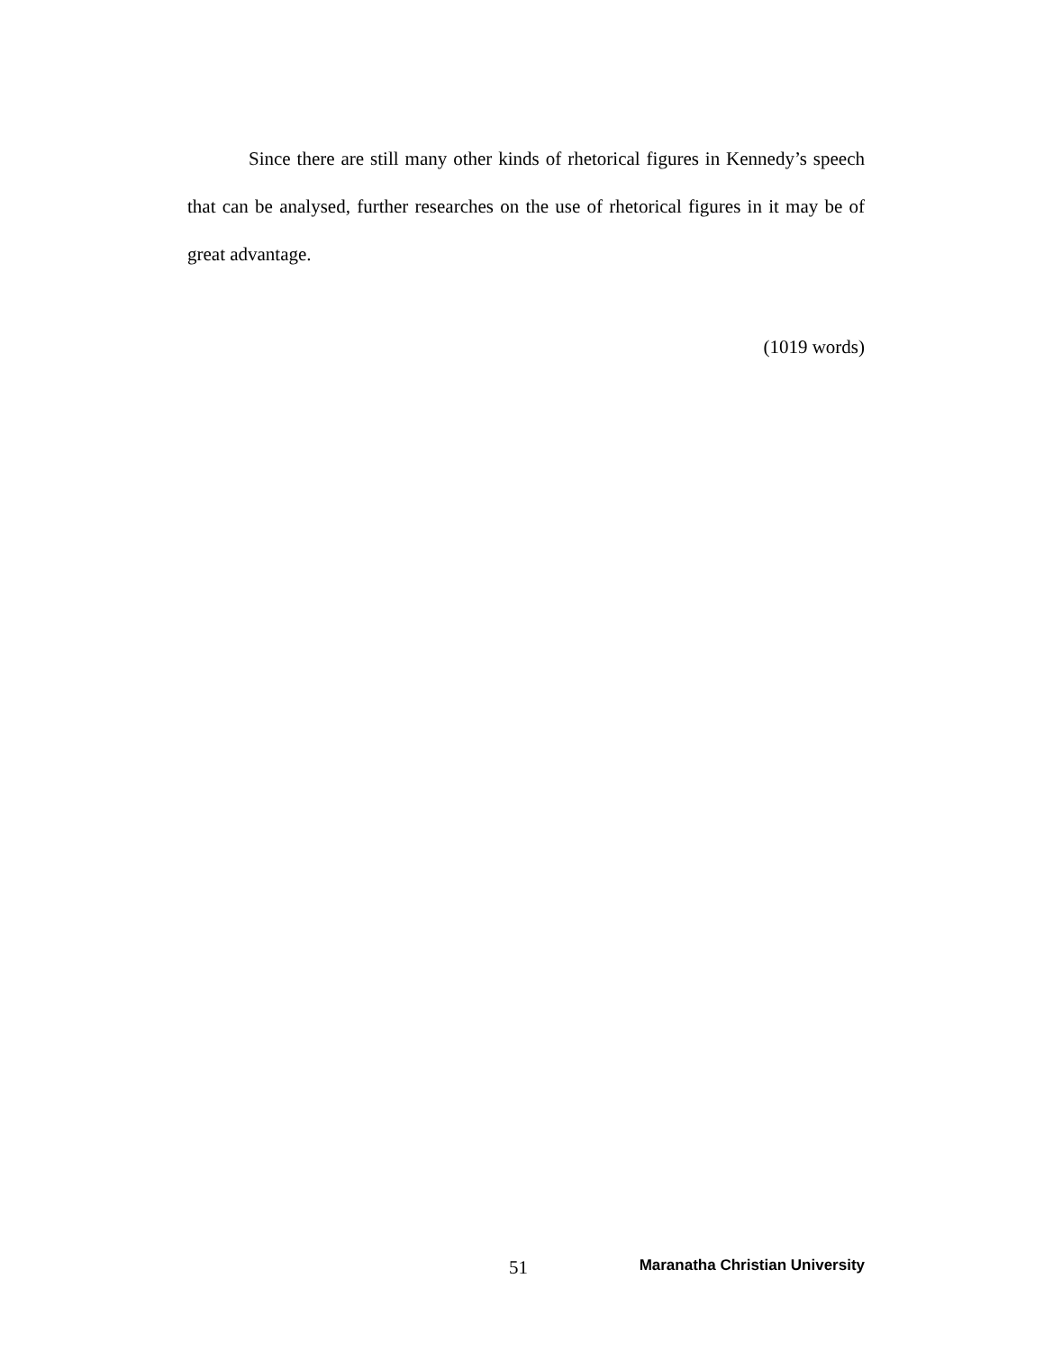Since there are still many other kinds of rhetorical figures in Kennedy’s speech that can be analysed, further researches on the use of rhetorical figures in it may be of great advantage.
(1019 words)
51 Maranatha Christian University